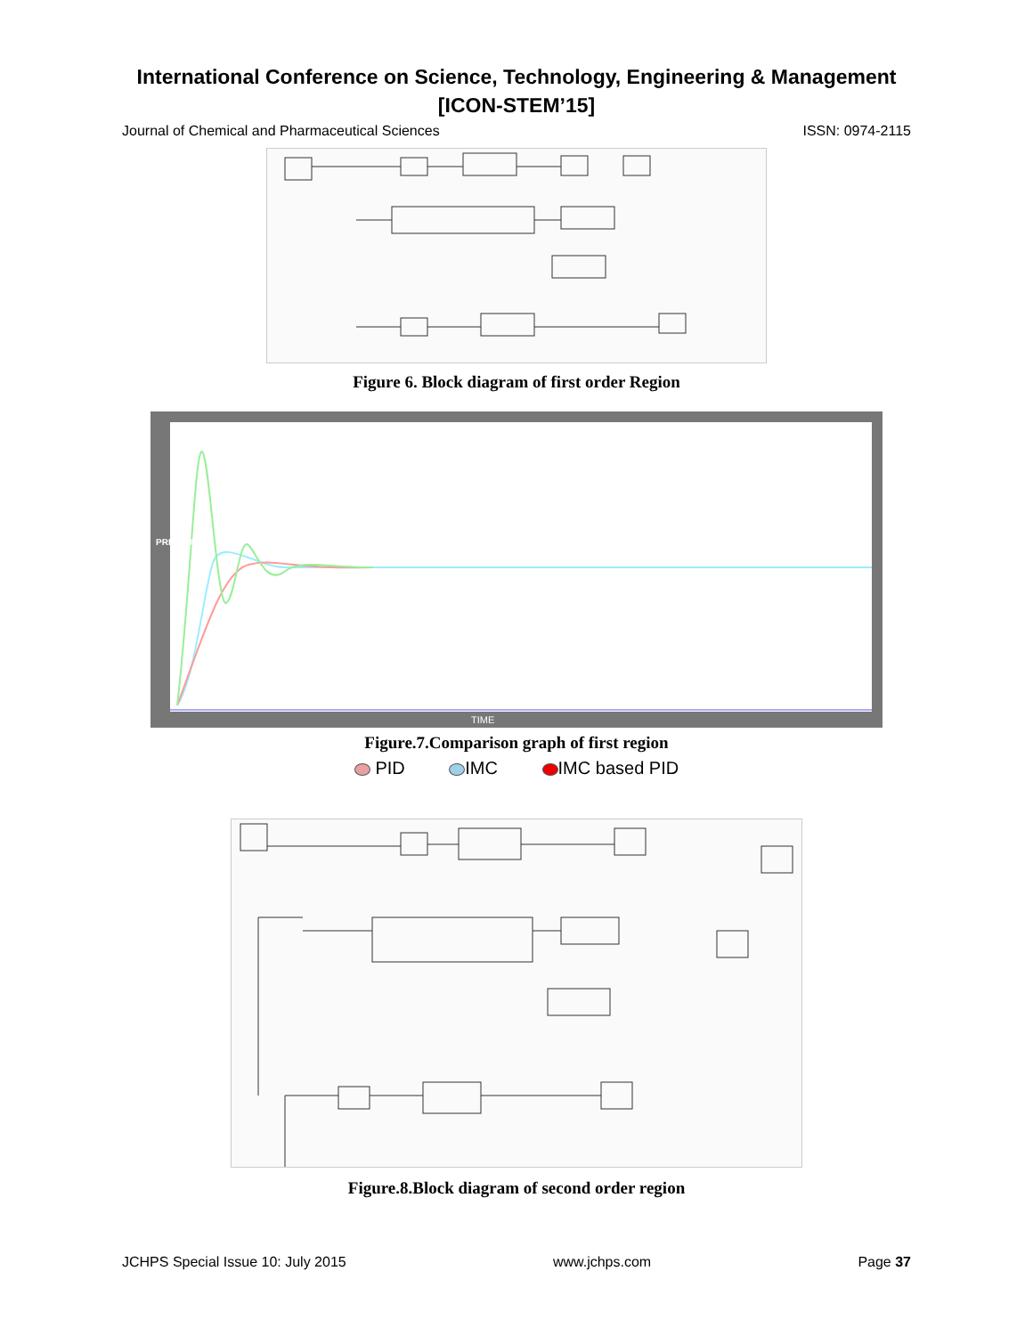International Conference on Science, Technology, Engineering & Management
[ICON-STEM’15]
Journal of Chemical and Pharmaceutical Sciences ISSN: 0974-2115
Figure 6. Block diagram of first order Region
PRESSURE
TIME
Figure.7.Comparison graph of first region
PID IMC IMC based PID
Figure.8.Block diagram of second order region
JCHPS Special Issue 10: July 2015 www.jchps.com Page 37